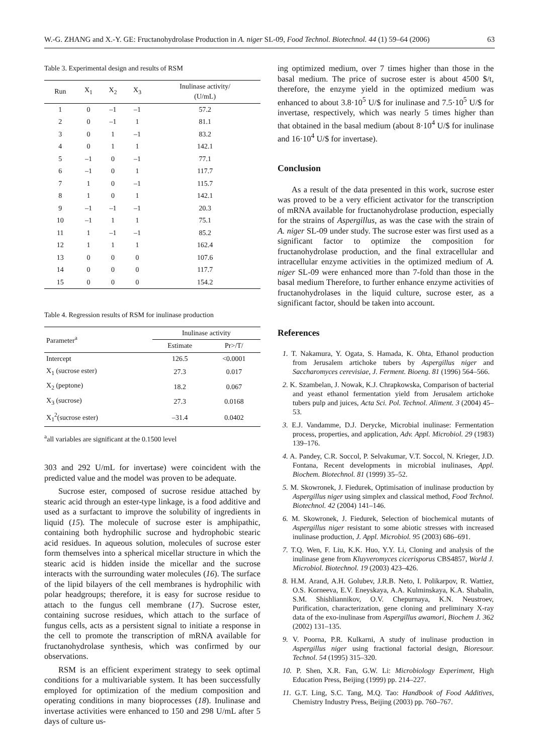W.-G. ZHANG and X.-Y. GE: Fructanohydrolase Production in A. niger SL-09, Food Technol. Biotechnol. 44 (1) 59–64 (2006) 63
Table 3. Experimental design and results of RSM
| Run | X<sub>1</sub> | X<sub>2</sub> | X<sub>3</sub> | Inulinase activity/ (U/mL) |
| --- | --- | --- | --- | --- |
| 1 | 0 | –1 | –1 | 57.2 |
| 2 | 0 | –1 | 1 | 81.1 |
| 3 | 0 | 1 | –1 | 83.2 |
| 4 | 0 | 1 | 1 | 142.1 |
| 5 | –1 | 0 | –1 | 77.1 |
| 6 | –1 | 0 | 1 | 117.7 |
| 7 | 1 | 0 | –1 | 115.7 |
| 8 | 1 | 0 | 1 | 142.1 |
| 9 | –1 | –1 | –1 | 20.3 |
| 10 | –1 | 1 | 1 | 75.1 |
| 11 | 1 | –1 | –1 | 85.2 |
| 12 | 1 | 1 | 1 | 162.4 |
| 13 | 0 | 0 | 0 | 107.6 |
| 14 | 0 | 0 | 0 | 117.7 |
| 15 | 0 | 0 | 0 | 154.2 |
Table 4. Regression results of RSM for inulinase production
| Parameter<sup>a</sup> | Inulinase activity | |
| --- | --- | --- |
| | Estimate | Pr>/T/ |
| Intercept | 126.5 | <0.0001 |
| X<sub>1</sub> (sucrose ester) | 27.3 | 0.017 |
| X<sub>2</sub> (peptone) | 18.2 | 0.067 |
| X<sub>3</sub> (sucrose) | 27.3 | 0.0168 |
| X<sub>1</sub><sup>2</sup>(sucrose ester) | –31.4 | 0.0402 |
<sup>a</sup> all variables are significant at the 0.1500 level
303 and 292 U/mL for invertase) were coincident with the predicted value and the model was proven to be adequate.
Sucrose ester, composed of sucrose residue attached by stearic acid through an ester-type linkage, is a food additive and used as a surfactant to improve the solubility of ingredients in liquid (15). The molecule of sucrose ester is amphipathic, containing both hydrophilic sucrose and hydrophobic stearic acid residues. In aqueous solution, molecules of sucrose ester form themselves into a spherical micellar structure in which the stearic acid is hidden inside the micellar and the sucrose interacts with the surrounding water molecules (16). The surface of the lipid bilayers of the cell membranes is hydrophilic with polar headgroups; therefore, it is easy for sucrose residue to attach to the fungus cell membrane (17). Sucrose ester, containing sucrose residues, which attach to the surface of fungus cells, acts as a persistent signal to initiate a response in the cell to promote the transcription of mRNA available for fructanohydrolase synthesis, which was confirmed by our observations.
RSM is an efficient experiment strategy to seek optimal conditions for a multivariable system. It has been successfully employed for optimization of the medium composition and operating conditions in many bioprocesses (18). Inulinase and invertase activities were enhanced to 150 and 298 U/mL after 5 days of culture us-
ing optimized medium, over 7 times higher than those in the basal medium. The price of sucrose ester is about 4500 $/t, therefore, the enzyme yield in the optimized medium was enhanced to about 3.8·10<sup>5</sup> U/$ for inulinase and 7.5·10<sup>5</sup> U/$ for invertase, respectively, which was nearly 5 times higher than that obtained in the basal medium (about 8·10<sup>4</sup> U/$ for inulinase and 16·10<sup>4</sup> U/$ for invertase).
Conclusion
As a result of the data presented in this work, sucrose ester was proved to be a very efficient activator for the transcription of mRNA available for fructanohydrolase production, especially for the strains of Aspergillus, as was the case with the strain of A. niger SL-09 under study. The sucrose ester was first used as a significant factor to optimize the composition for fructanohydrolase production, and the final extracellular and intracellular enzyme activities in the optimized medium of A. niger SL-09 were enhanced more than 7-fold than those in the basal medium Therefore, to further enhance enzyme activities of fructanohydrolases in the liquid culture, sucrose ester, as a significant factor, should be taken into account.
References
1. T. Nakamura, Y. Ogata, S. Hamada, K. Ohta, Ethanol production from Jerusalem artichoke tubers by Aspergillus niger and Saccharomyces cerevisiae, J. Ferment. Bioeng. 81 (1996) 564–566.
2. K. Szambelan, J. Nowak, K.J. Chrapkowska, Comparison of bacterial and yeast ethanol fermentation yield from Jerusalem artichoke tubers pulp and juices, Acta Sci. Pol. Technol. Aliment. 3 (2004) 45–53.
3. E.J. Vandamme, D.J. Derycke, Microbial inulinase: Fermentation process, properties, and application, Adv. Appl. Microbiol. 29 (1983) 139–176.
4. A. Pandey, C.R. Soccol, P. Selvakumar, V.T. Soccol, N. Krieger, J.D. Fontana, Recent developments in microbial inulinases, Appl. Biochem. Biotechnol. 81 (1999) 35–52.
5. M. Skowronek, J. Fiedurek, Optimisation of inulinase production by Aspergillus niger using simplex and classical method, Food Technol. Biotechnol. 42 (2004) 141–146.
6. M. Skowronek, J. Fiedurek, Selection of biochemical mutants of Aspergillus niger resistant to some abiotic stresses with increased inulinase production, J. Appl. Microbiol. 95 (2003) 686–691.
7. T.Q. Wen, F. Liu, K.K. Huo, Y.Y. Li, Cloning and analysis of the inulinase gene from Kluyveromyces cicerisporus CBS4857, World J. Microbiol. Biotechnol. 19 (2003) 423–426.
8. H.M. Arand, A.H. Golubev, J.R.B. Neto, I. Polikarpov, R. Wattiez, O.S. Korneeva, E.V. Eneyskaya, A.A. Kulminskaya, K.A. Shabalin, S.M. Shishliannikov, O.V. Chepurnaya, K.N. Neustroev, Purification, characterization, gene cloning and preliminary X-ray data of the exo-inulinase from Aspergillus awamori, Biochem J. 362 (2002) 131–135.
9. V. Poorna, P.R. Kulkarni, A study of inulinase production in Aspergillus niger using fractional factorial design, Bioresour. Technol. 54 (1995) 315–320.
10. P. Shen, X.R. Fan, G.W. Li: Microbiology Experiment, High Education Press, Beijing (1999) pp. 214–227.
11. G.T. Ling, S.C. Tang, M.Q. Tao: Handbook of Food Additives, Chemistry Industry Press, Beijing (2003) pp. 760–767.